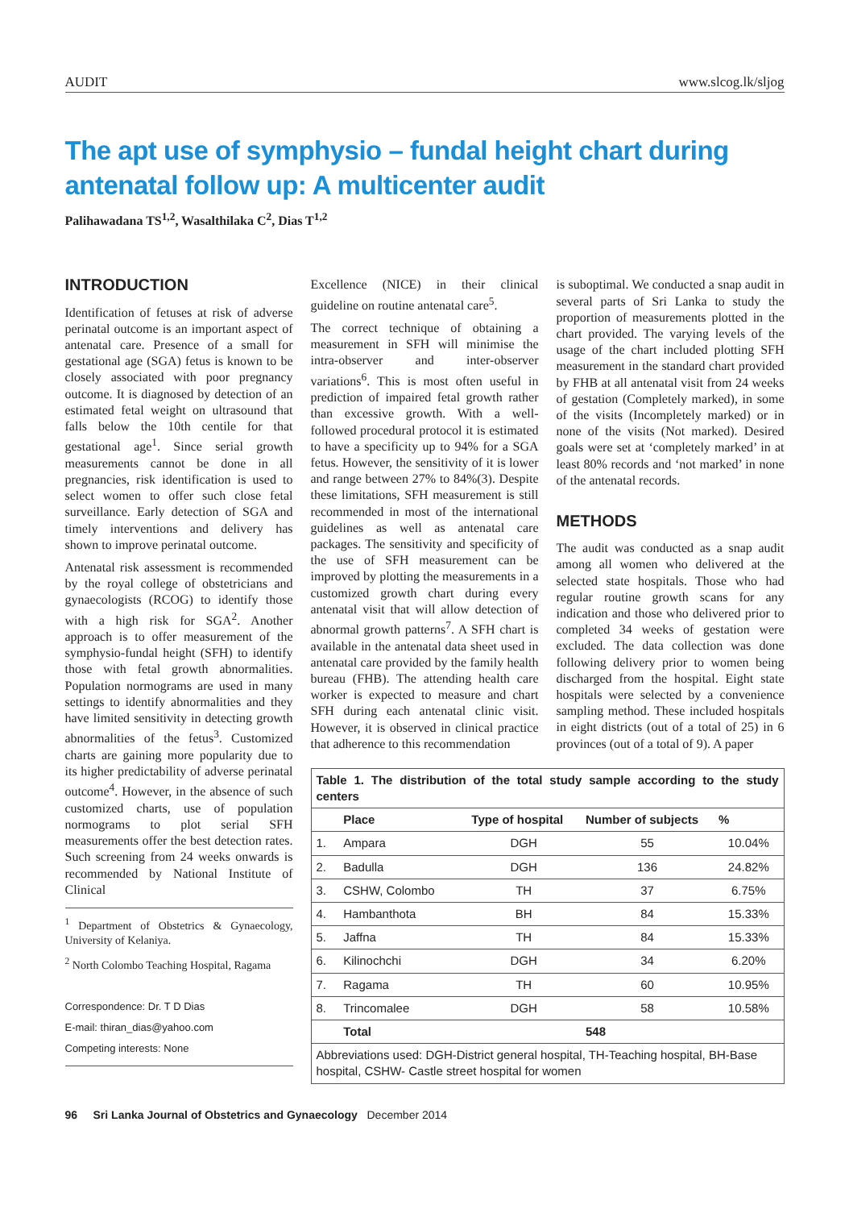AUDIT www.slcog.lk/sljog
The apt use of symphysio – fundal height chart during antenatal follow up: A multicenter audit
Palihawadana TS<sup>1,2</sup>, Wasalthilaka C<sup>2</sup>, Dias T<sup>1,2</sup>
INTRODUCTION
Identification of fetuses at risk of adverse perinatal outcome is an important aspect of antenatal care. Presence of a small for gestational age (SGA) fetus is known to be closely associated with poor pregnancy outcome. It is diagnosed by detection of an estimated fetal weight on ultrasound that falls below the 10th centile for that gestational age<sup>1</sup>. Since serial growth measurements cannot be done in all pregnancies, risk identification is used to select women to offer such close fetal surveillance. Early detection of SGA and timely interventions and delivery has shown to improve perinatal outcome.
Antenatal risk assessment is recommended by the royal college of obstetricians and gynaecologists (RCOG) to identify those with a high risk for SGA<sup>2</sup>. Another approach is to offer measurement of the symphysio-fundal height (SFH) to identify those with fetal growth abnormalities. Population normograms are used in many settings to identify abnormalities and they have limited sensitivity in detecting growth abnormalities of the fetus<sup>3</sup>. Customized charts are gaining more popularity due to its higher predictability of adverse perinatal outcome<sup>4</sup>. However, in the absence of such customized charts, use of population normograms to plot serial SFH measurements offer the best detection rates. Such screening from 24 weeks onwards is recommended by National Institute of Clinical
<sup>1</sup> Department of Obstetrics & Gynaecology, University of Kelaniya.
<sup>2</sup> North Colombo Teaching Hospital, Ragama
Correspondence: Dr. T D Dias
E-mail: thiran_dias@yahoo.com
Competing interests: None
Excellence (NICE) in their clinical guideline on routine antenatal care<sup>5</sup>.
The correct technique of obtaining a measurement in SFH will minimise the intra-observer and inter-observer variations<sup>6</sup>. This is most often useful in prediction of impaired fetal growth rather than excessive growth. With a well-followed procedural protocol it is estimated to have a specificity up to 94% for a SGA fetus. However, the sensitivity of it is lower and range between 27% to 84%(3). Despite these limitations, SFH measurement is still recommended in most of the international guidelines as well as antenatal care packages. The sensitivity and specificity of the use of SFH measurement can be improved by plotting the measurements in a customized growth chart during every antenatal visit that will allow detection of abnormal growth patterns<sup>7</sup>. A SFH chart is available in the antenatal data sheet used in antenatal care provided by the family health bureau (FHB). The attending health care worker is expected to measure and chart SFH during each antenatal clinic visit. However, it is observed in clinical practice that adherence to this recommendation
is suboptimal. We conducted a snap audit in several parts of Sri Lanka to study the proportion of measurements plotted in the chart provided. The varying levels of the usage of the chart included plotting SFH measurement in the standard chart provided by FHB at all antenatal visit from 24 weeks of gestation (Completely marked), in some of the visits (Incompletely marked) or in none of the visits (Not marked). Desired goals were set at ‘completely marked’ in at least 80% records and ‘not marked’ in none of the antenatal records.
METHODS
The audit was conducted as a snap audit among all women who delivered at the selected state hospitals. Those who had regular routine growth scans for any indication and those who delivered prior to completed 34 weeks of gestation were excluded. The data collection was done following delivery prior to women being discharged from the hospital. Eight state hospitals were selected by a convenience sampling method. These included hospitals in eight districts (out of a total of 25) in 6 provinces (out of a total of 9). A paper
| Table 1. The distribution of the total study sample according to the study centers | | | | |
| --- | --- | --- | --- | --- |
| | Place | Type of hospital | Number of subjects | % |
| 1. | Ampara | DGH | 55 | 10.04% |
| 2. | Badulla | DGH | 136 | 24.82% |
| 3. | CSHW, Colombo | TH | 37 | 6.75% |
| 4. | Hambanthota | BH | 84 | 15.33% |
| 5. | Jaffna | TH | 84 | 15.33% |
| 6. | Kilinochchi | DGH | 34 | 6.20% |
| 7. | Ragama | TH | 60 | 10.95% |
| 8. | Trincomalee | DGH | 58 | 10.58% |
| | Total | | 548 | |
| Abbreviations used: DGH-District general hospital, TH-Teaching hospital, BH-Base hospital, CSHW- Castle street hospital for women | | | | |
96 Sri Lanka Journal of Obstetrics and Gynaecology December 2014